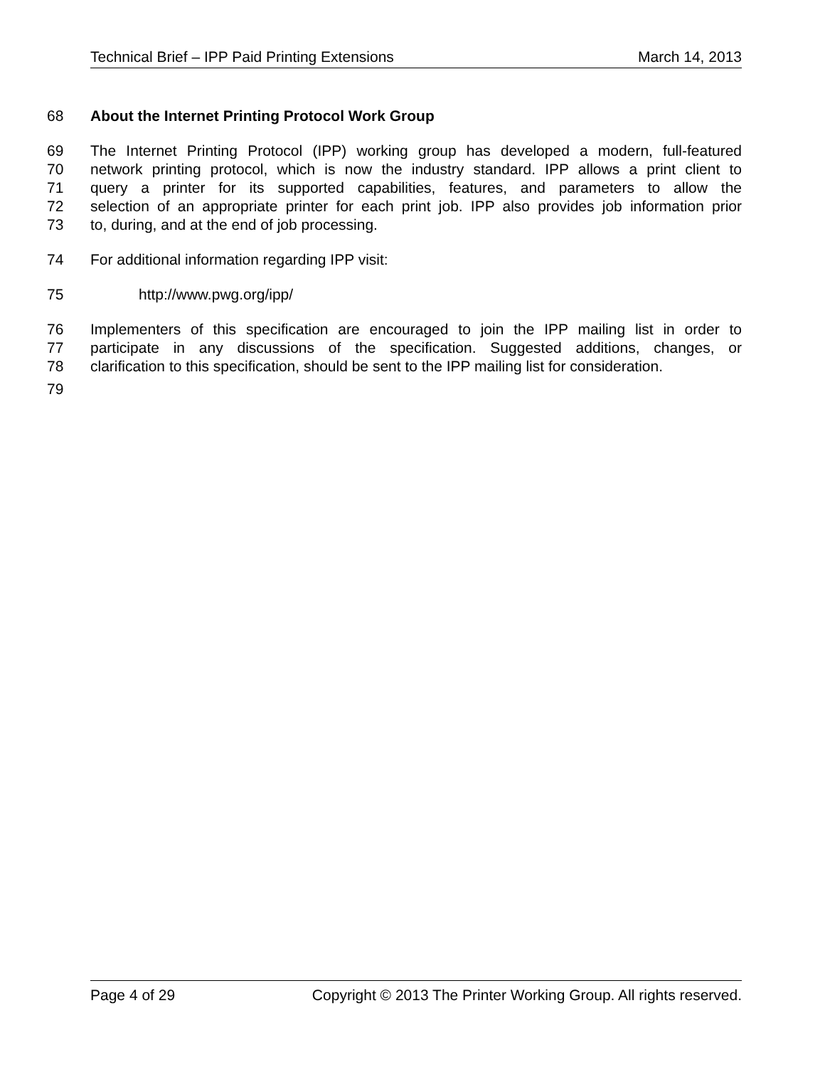Technical Brief – IPP Paid Printing Extensions March 14, 2013
68 About the Internet Printing Protocol Work Group
69 The Internet Printing Protocol (IPP) working group has developed a modern, full-featured
70 network printing protocol, which is now the industry standard. IPP allows a print client to
71 query a printer for its supported capabilities, features, and parameters to allow the
72 selection of an appropriate printer for each print job. IPP also provides job information prior
73 to, during, and at the end of job processing.
74 For additional information regarding IPP visit:
75 http://www.pwg.org/ipp/
76 Implementers of this specification are encouraged to join the IPP mailing list in order to
77 participate in any discussions of the specification. Suggested additions, changes, or
78 clarification to this specification, should be sent to the IPP mailing list for consideration.
79
Page 4 of 29 Copyright © 2013 The Printer Working Group. All rights reserved.